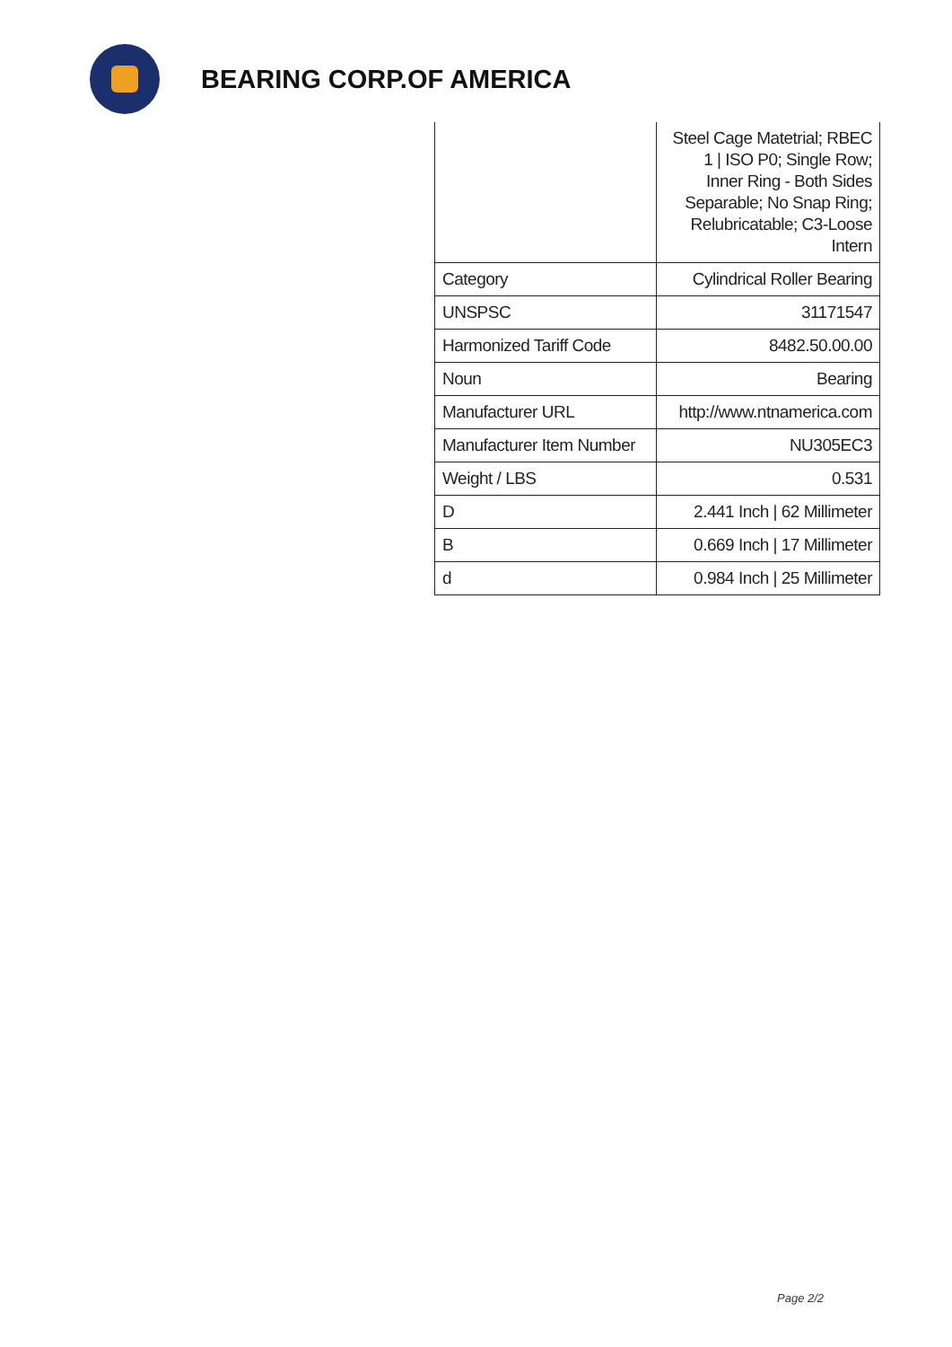BEARING CORP.OF AMERICA
| | Steel Cage Matetrial; RBEC 1 / ISO P0; Single Row; Inner Ring - Both Sides Separable; No Snap Ring; Relubricatable; C3-Loose Intern |
| Category | Cylindrical Roller Bearing |
| UNSPSC | 31171547 |
| Harmonized Tariff Code | 8482.50.00.00 |
| Noun | Bearing |
| Manufacturer URL | http://www.ntnamerica.com |
| Manufacturer Item Number | NU305EC3 |
| Weight / LBS | 0.531 |
| D | 2.441 Inch / 62 Millimeter |
| B | 0.669 Inch / 17 Millimeter |
| d | 0.984 Inch / 25 Millimeter |
Page 2/2